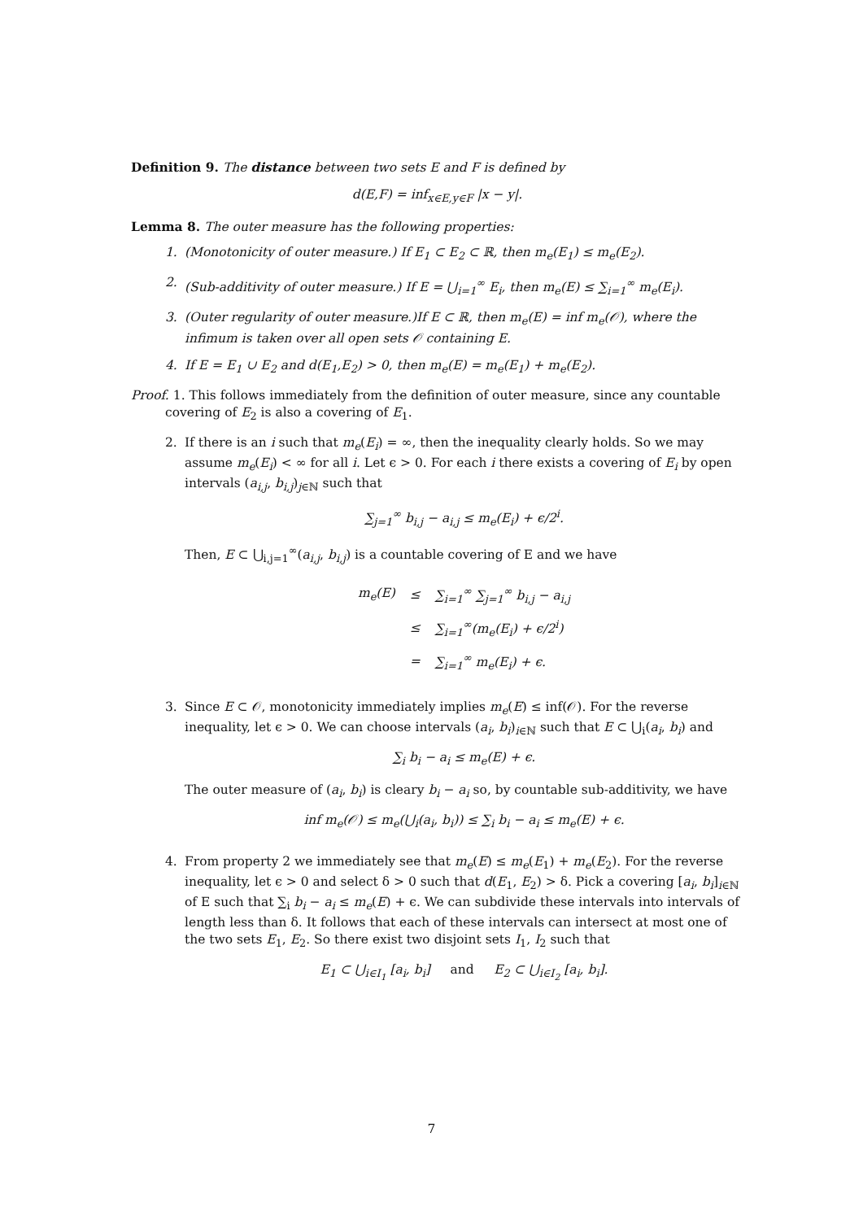Definition 9. The distance between two sets E and F is defined by
d(E,F) = inf<sub>x∈E,y∈F</sub> |x − y|.
Lemma 8. The outer measure has the following properties:
1. (Monotonicity of outer measure.) If E<sub>1</sub> ⊂ E<sub>2</sub> ⊂ ℝ, then m<sub>e</sub>(E<sub>1</sub>) ≤ m<sub>e</sub>(E<sub>2</sub>).
2. (Sub-additivity of outer measure.) If E = ⋃<sub>i=1</sub><sup>∞</sup> E<sub>i</sub>, then m<sub>e</sub>(E) ≤ ∑<sub>i=1</sub><sup>∞</sup> m<sub>e</sub>(E<sub>i</sub>).
3. (Outer regularity of outer measure.)If E ⊂ ℝ, then m<sub>e</sub>(E) = inf m<sub>e</sub>(𝒪), where the infimum is taken over all open sets 𝒪 containing E.
4. If E = E<sub>1</sub> ∪ E<sub>2</sub> and d(E<sub>1</sub>,E<sub>2</sub>) > 0, then m<sub>e</sub>(E) = m<sub>e</sub>(E<sub>1</sub>) + m<sub>e</sub>(E<sub>2</sub>).
Proof. 1. This follows immediately from the definition of outer measure, since any countable covering of E<sub>2</sub> is also a covering of E<sub>1</sub>.
2. If there is an i such that m<sub>e</sub>(E<sub>i</sub>) = ∞, then the inequality clearly holds. So we may assume m<sub>e</sub>(E<sub>i</sub>) < ∞ for all i. Let ϵ > 0. For each i there exists a covering of E<sub>i</sub> by open intervals (a<sub>i,j</sub>, b<sub>i,j</sub>)<sub>j∈ℕ</sub> such that
∑<sub>j=1</sub><sup>∞</sup> b<sub>i,j</sub> − a<sub>i,j</sub> ≤ m<sub>e</sub>(E<sub>i</sub>) + ϵ/2<sup>i</sup>.
Then, E ⊂ ⋃<sub>i,j=1</sub><sup>∞</sup>(a<sub>i,j</sub>, b<sub>i,j</sub>) is a countable covering of E and we have
| m<sub>e</sub>(E) | ≤ | ∑<sub>i=1</sub><sup>∞</sup> ∑<sub>j=1</sub><sup>∞</sup> b<sub>i,j</sub> − a<sub>i,j</sub> |
| | ≤ | ∑<sub>i=1</sub><sup>∞</sup>(m<sub>e</sub>(E<sub>i</sub>) + ϵ/2<sup>i</sup>) |
| | = | ∑<sub>i=1</sub><sup>∞</sup> m<sub>e</sub>(E<sub>i</sub>) + ϵ. |
3. Since E ⊂ 𝒪, monotonicity immediately implies m<sub>e</sub>(E) ≤ inf(𝒪). For the reverse inequality, let ϵ > 0. We can choose intervals (a<sub>i</sub>, b<sub>i</sub>)<sub>i∈ℕ</sub> such that E ⊂ ⋃<sub>i</sub>(a<sub>i</sub>, b<sub>i</sub>) and
∑<sub>i</sub> b<sub>i</sub> − a<sub>i</sub> ≤ m<sub>e</sub>(E) + ϵ.
The outer measure of (a<sub>i</sub>, b<sub>i</sub>) is cleary b<sub>i</sub> − a<sub>i</sub> so, by countable sub-additivity, we have
inf m<sub>e</sub>(𝒪) ≤ m<sub>e</sub>(⋃<sub>i</sub>(a<sub>i</sub>, b<sub>i</sub>)) ≤ ∑<sub>i</sub> b<sub>i</sub> − a<sub>i</sub> ≤ m<sub>e</sub>(E) + ϵ.
4. From property 2 we immediately see that m<sub>e</sub>(E) ≤ m<sub>e</sub>(E<sub>1</sub>) + m<sub>e</sub>(E<sub>2</sub>). For the reverse inequality, let ϵ > 0 and select δ > 0 such that d(E<sub>1</sub>, E<sub>2</sub>) > δ. Pick a covering [a<sub>i</sub>, b<sub>i</sub>]<sub>i∈ℕ</sub> of E such that ∑<sub>i</sub> b<sub>i</sub> − a<sub>i</sub> ≤ m<sub>e</sub>(E) + ϵ. We can subdivide these intervals into intervals of length less than δ. It follows that each of these intervals can intersect at most one of the two sets E<sub>1</sub>, E<sub>2</sub>. So there exist two disjoint sets I<sub>1</sub>, I<sub>2</sub> such that
E<sub>1</sub> ⊂ ⋃<sub>i∈I<sub>1</sub></sub> [a<sub>i</sub>, b<sub>i</sub>] and E<sub>2</sub> ⊂ ⋃<sub>i∈I<sub>2</sub></sub> [a<sub>i</sub>, b<sub>i</sub>].
7